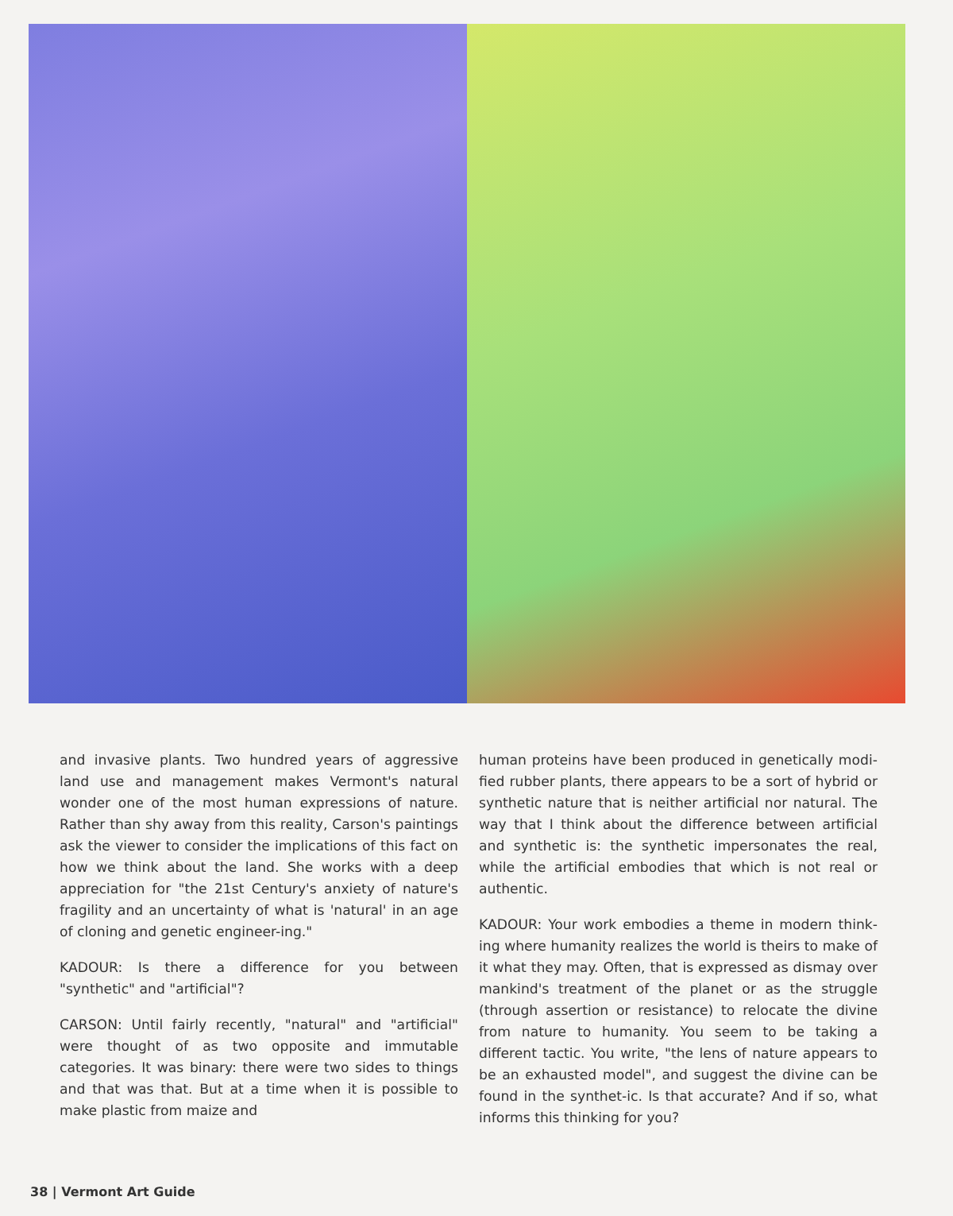and invasive plants. Two hundred years of aggressive land use and management makes Vermont's natural wonder one of the most human expressions of nature. Rather than shy away from this reality, Carson's paintings ask the viewer to consider the implications of this fact on how we think about the land. She works with a deep appreciation for "the 21st Century's anxiety of nature's fragility and an uncertainty of what is 'natural' in an age of cloning and genetic engineer-ing."
KADOUR: Is there a difference for you between "synthetic" and "artificial"?
CARSON: Until fairly recently, "natural" and "artificial" were thought of as two opposite and immutable categories. It was binary: there were two sides to things and that was that. But at a time when it is possible to make plastic from maize and
human proteins have been produced in genetically modi-fied rubber plants, there appears to be a sort of hybrid or synthetic nature that is neither artificial nor natural. The way that I think about the difference between artificial and synthetic is: the synthetic impersonates the real, while the artificial embodies that which is not real or authentic.
KADOUR: Your work embodies a theme in modern think-ing where humanity realizes the world is theirs to make of it what they may. Often, that is expressed as dismay over mankind's treatment of the planet or as the struggle (through assertion or resistance) to relocate the divine from nature to humanity. You seem to be taking a different tactic. You write, "the lens of nature appears to be an exhausted model", and suggest the divine can be found in the synthet-ic. Is that accurate? And if so, what informs this thinking for you?
38 | Vermont Art Guide